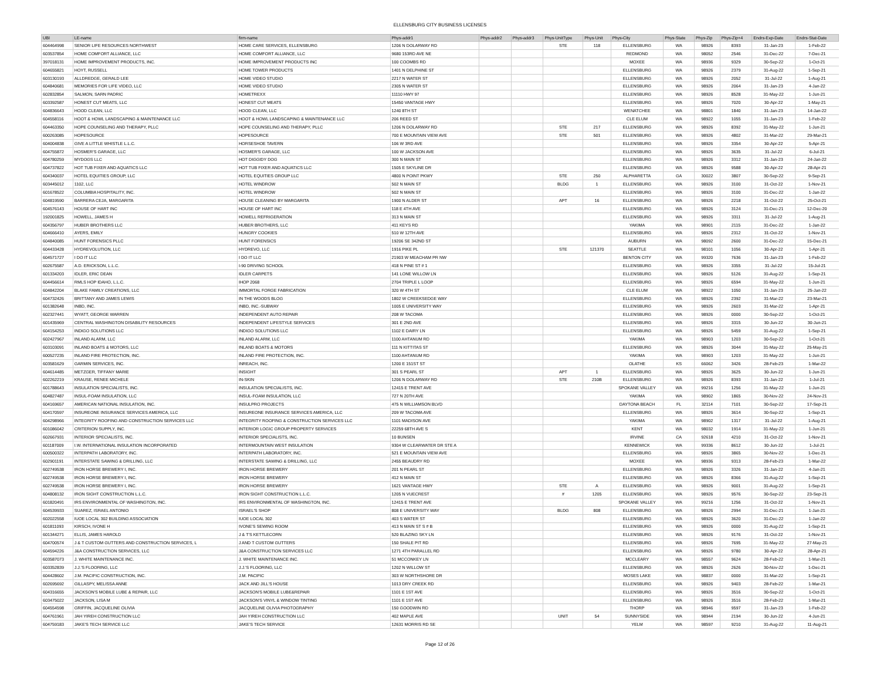ELLENSBURG CITY BUSINESS LICENSES
| UBI | LE-name | firm-name | Phys-addr1 | Phys-addr2 | Phys-addr3 | Phys-UnitType | Phys-Unit | Phys-City | Phys-State | Phys-Zip | Phys-Zip+4 | Endrs-Exp-Date | Endrs-Stat-Date |
| --- | --- | --- | --- | --- | --- | --- | --- | --- | --- | --- | --- | --- | --- |
| 604464998 | SENIOR LIFE RESOURCES NORTHWEST | HOME CARE SERVICES, ELLENSBURG | 1206 N DOLARWAY RD | | | STE | 118 | ELLENSBURG | WA | 98926 | 8393 | 31-Jan-23 | 1-Feb-22 |
| 603537854 | HOME COMFORT ALLIANCE, LLC | HOME COMFORT ALLIANCE, LLC | 9680 153RD AVE NE | | | | | REDMOND | WA | 98052 | 2546 | 31-Dec-22 | 7-Dec-21 |
| 397018131 | HOME IMPROVEMENT PRODUCTS, INC. | HOME IMPROVEMENT PRODUCTS INC | 100 COOMBS RD | | | | | MOXEE | WA | 98936 | 9329 | 30-Sep-22 | 1-Oct-21 |
| 604655821 | HOYT, RUSSELL | HOME TOWER PRODUCTS | 1401 N DELPHINE ST | | | | | ELLENSBURG | WA | 98926 | 2379 | 31-Aug-22 | 1-Sep-21 |
| 603130193 | ALLDREDGE, GERALD LEE | HOME VIDEO STUDIO | 2217 N WATER ST | | | | | ELLENSBURG | WA | 98926 | 2052 | 31-Jul-22 | 1-Aug-21 |
| 604840681 | MEMORIES FOR LIFE VIDEO, LLC | HOME VIDEO STUDIO | 2305 N WATER ST | | | | | ELLENSBURG | WA | 98926 | 2064 | 31-Jan-23 | 4-Jan-22 |
| 602832854 | SALMON, SARN PADRIC | HOMETREXX | 11110 HWY 97 | | | | | ELLENSBURG | WA | 98926 | 8528 | 31-May-22 | 1-Jun-21 |
| 603392587 | HONEST CUT MEATS, LLC | HONEST CUT MEATS | 15450 VANTAGE HWY | | | | | ELLENSBURG | WA | 98926 | 7020 | 30-Apr-22 | 1-May-21 |
| 604836643 | HOOD CLEAN, LLC | HOOD CLEAN, LLC | 1240 8TH ST | | | | | WENATCHEE | WA | 98801 | 1840 | 31-Jan-23 | 14-Jan-22 |
| 604558116 | HOOT & HOWL LANDSCAPING & MAINTENANCE LLC | HOOT & HOWL LANDSCAPING & MAINTENANCE LLC | 206 REED ST | | | | | CLE ELUM | WA | 98922 | 1055 | 31-Jan-23 | 1-Feb-22 |
| 604463350 | HOPE COUNSELING AND THERAPY, PLLC | HOPE COUNSELING AND THERAPY, PLLC | 1206 N DOLARWAY RD | | | STE | 217 | ELLENSBURG | WA | 98926 | 8392 | 31-May-22 | 1-Jun-21 |
| 600263085 | HOPESOURCE | HOPESOURCE | 700 E MOUNTAIN VIEW AVE | | | STE | 501 | ELLENSBURG | WA | 98926 | 4802 | 31-Mar-22 | 29-Mar-21 |
| 604004838 | GIVE A LITTLE WHISTLE L.L.C. | HORSESHOE TAVERN | 106 W 3RD AVE | | | | | ELLENSBURG | WA | 98926 | 3354 | 30-Apr-22 | 5-Apr-21 |
| 604755872 | HOSMER'S GARAGE, LLC | HOSMER'S GARAGE, LLC | 100 W JACKSON AVE | | | | | ELLENSBURG | WA | 98926 | 3635 | 31-Jul-22 | 6-Jul-21 |
| 604780259 | MYDOGS LLC | HOT DIGGIDY DOG | 300 N MAIN ST | | | | | ELLENSBURG | WA | 98926 | 3312 | 31-Jan-23 | 24-Jan-22 |
| 604737822 | HOT TUB FIXER AND AQUATICS LLC | HOT TUB FIXER AND AQUATICS LLC | 1505 E SKYLINE DR | | | | | ELLENSBURG | WA | 98926 | 9588 | 30-Apr-22 | 28-Apr-21 |
| 604340037 | HOTEL EQUITIES GROUP, LLC | HOTEL EQUITIES GROUP LLC | 4800 N POINT PKWY | | | STE | 250 | ALPHARETTA | GA | 30022 | 3807 | 30-Sep-22 | 9-Sep-21 |
| 603445012 | 1102, LLC | HOTEL WINDROW | 502 N MAIN ST | | | BLDG | 1 | ELLENSBURG | WA | 98926 | 3100 | 31-Oct-22 | 1-Nov-21 |
| 601678522 | COLUMBIA HOSPITALITY, INC. | HOTEL WINDROW | 502 N MAIN ST | | | | | ELLENSBURG | WA | 98926 | 3100 | 31-Dec-22 | 1-Jan-22 |
| 604819590 | BARRERA CEJA, MARGARITA | HOUSE CLEANING BY MARGARITA | 1900 N ALDER ST | | | APT | 16 | ELLENSBURG | WA | 98926 | 2218 | 31-Oct-22 | 25-Oct-21 |
| 604576143 | HOUSE OF HART INC | HOUSE OF HART INC | 118 E 4TH AVE | | | | | ELLENSBURG | WA | 98926 | 3124 | 31-Dec-21 | 12-Dec-20 |
| 192001825 | HOWELL, JAMES H | HOWELL REFRIGERATION | 313 N MAIN ST | | | | | ELLENSBURG | WA | 98926 | 3311 | 31-Jul-22 | 1-Aug-21 |
| 604356797 | HUBER BROTHERS LLC | HUBER BROTHERS, LLC | 411 KEYS RD | | | | | YAKIMA | WA | 98901 | 2115 | 31-Dec-22 | 1-Jan-22 |
| 604666410 | AYERS, EMILY | HUNGRY COOKIES | 510 W 12TH AVE | | | | | ELLENSBURG | WA | 98926 | 2312 | 31-Oct-22 | 1-Nov-21 |
| 604840085 | HUNT FORENSICS PLLC | HUNT FORENSICS | 19206 SE 342ND ST | | | | | AUBURN | WA | 98092 | 2600 | 31-Dec-22 | 15-Dec-21 |
| 604433428 | HYDREVOLUTION, LLC | HYDREVO, LLC | 1916 PIKE PL | | | STE | 121370 | SEATTLE | WA | 98101 | 1056 | 30-Apr-22 | 1-Apr-21 |
| 604571727 | I DO IT LLC | I DO IT LLC | 21903 W MEACHAM PR NW | | | | | BENTON CITY | WA | 99320 | 7636 | 31-Jan-23 | 1-Feb-22 |
| 602675587 | A.D. ERICKSON, L.L.C. | I-90 DRIVING SCHOOL | 418 N PINE ST # 1 | | | | | ELLENSBURG | WA | 98926 | 3355 | 31-Jul-22 | 15-Jul-21 |
| 601334203 | IDLER, ERIC DEAN | IDLER CARPETS | 141 LONE WILLOW LN | | | | | ELLENSBURG | WA | 98926 | 5126 | 31-Aug-22 | 1-Sep-21 |
| 604456614 | RMLS HOP IDAHO, L.L.C. | IHOP 2068 | 2704 TRIPLE L LOOP | | | | | ELLENSBURG | WA | 98926 | 6594 | 31-May-22 | 1-Jun-21 |
| 604842204 | BLAKE FAMILY CREATIONS, LLC | IMMORTAL FORGE FABRICATION | 320 W 4TH ST | | | | | CLE ELUM | WA | 98922 | 1050 | 31-Jan-23 | 25-Jan-22 |
| 604732426 | BRITTANY AND JAMES LEWIS | IN THE WOODS BLOG | 1802 W CREEKSEDGE WAY | | | | | ELLENSBURG | WA | 98926 | 2392 | 31-Mar-22 | 23-Mar-21 |
| 601382648 | INBD, INC. | INBD, INC.-SUBWAY | 1005 E UNIVERSITY WAY | | | | | ELLENSBURG | WA | 98926 | 2603 | 31-Mar-22 | 1-Apr-21 |
| 602327441 | WYATT, GEORGE WARREN | INDEPENDENT AUTO REPAIR | 208 W TACOMA | | | | | ELLENSBURG | WA | 98926 | 0000 | 30-Sep-22 | 1-Oct-21 |
| 601435969 | CENTRAL WASHINGTON DISABILITY RESOURCES | INDEPENDENT LIFESTYLE SERVICES | 301 E 2ND AVE | | | | | ELLENSBURG | WA | 98926 | 3315 | 30-Jun-22 | 30-Jun-21 |
| 604154253 | INDIGO SOLUTIONS LLC | INDIGO SOLUTIONS LLC | 1102 E DAIRY LN | | | | | ELLENSBURG | WA | 98926 | 5459 | 31-Aug-22 | 1-Sep-21 |
| 602427967 | INLAND ALARM, LLC | INLAND ALARM, LLC | 1100 AHTANUM RD | | | | | YAKIMA | WA | 98903 | 1203 | 30-Sep-22 | 1-Oct-21 |
| 603103091 | INLAND BOATS & MOTORS, LLC | INLAND BOATS & MOTORS | 111 N KITTITAS ST | | | | | ELLENSBURG | WA | 98926 | 3044 | 31-May-22 | 25-May-21 |
| 600527235 | INLAND FIRE PROTECTION, INC. | INLAND FIRE PROTECTION, INC. | 1100 AHTANUM RD | | | | | YAKIMA | WA | 98903 | 1203 | 31-May-22 | 1-Jun-21 |
| 603581629 | GARMIN SERVICES, INC. | INREACH, INC. | 1200 E 151ST ST | | | | | OLATHE | KS | 66062 | 3426 | 28-Feb-23 | 1-Mar-22 |
| 604614485 | METZGER, TIFFANY MARIE | INSIGHT | 301 S PEARL ST | | | APT | 1 | ELLENSBURG | WA | 98926 | 3625 | 30-Jun-22 | 1-Jun-21 |
| 602262219 | KRAUSE, RENEE MICHELE | IN-SKIN | 1206 N DOLARWAY RD | | | STE | 210B | ELLENSBURG | WA | 98926 | 8393 | 31-Jan-22 | 1-Jul-21 |
| 601788643 | INSULATION SPECIALISTS, INC. | INSULATION SPECIALISTS, INC. | 12415 E TRENT AVE | | | | | SPOKANE VALLEY | WA | 99216 | 1256 | 31-May-22 | 1-Jun-21 |
| 604827487 | INSUL-FOAM INSULATION, LLC | INSUL-FOAM INSULATION, LLC | 727 N 20TH AVE | | | | | YAKIMA | WA | 98902 | 1865 | 30-Nov-22 | 24-Nov-21 |
| 604169657 | AMERICAN NATIONAL INSULATION, INC. | INSULPRO PROJECTS | 475 N WILLIAMSON BLVD | | | | | DAYTONA BEACH | FL | 32114 | 7101 | 30-Sep-22 | 17-Sep-21 |
| 604170597 | INSUREONE INSURANCE SERVICES AMERICA, LLC | INSUREONE INSURANCE SERVICES AMERICA, LLC | 209 W TACOMA AVE | | | | | ELLENSBURG | WA | 98926 | 3614 | 30-Sep-22 | 1-Sep-21 |
| 604298966 | INTEGRITY ROOFING AND CONSTRUCTION SERVICES LLC | INTEGRITY ROOFING & CONSTRUCTION SERVICES LLC | 1101 MADISON AVE | | | | | YAKIMA | WA | 98902 | 1317 | 31-Jul-22 | 1-Aug-21 |
| 601086042 | CRITERION SUPPLY, INC. | INTERIOR LOGIC GROUP PROPERTY SERVICES | 22259 68TH AVE S | | | | | KENT | WA | 98032 | 1914 | 31-May-22 | 1-Jun-21 |
| 602667931 | INTERIOR SPECIALISTS, INC. | INTERIOR SPECIALISTS, INC. | 10 BUNSEN | | | | | IRVINE | CA | 92618 | 4210 | 31-Oct-22 | 1-Nov-21 |
| 601187009 | I.W. INTERNATIONAL INSULATION INCORPORATED | INTERMOUNTAIN WEST INSULATION | 9304 W CLEARWATER DR STE A | | | | | KENNEWICK | WA | 99336 | 8612 | 30-Jun-22 | 1-Jul-21 |
| 600500322 | INTERPATH LABORATORY, INC. | INTERPATH LABORATORY, INC. | 521 E MOUNTAIN VIEW AVE | | | | | ELLENSBURG | WA | 98926 | 3865 | 30-Nov-22 | 1-Dec-21 |
| 602901191 | INTERSTATE SAWING & DRILLING, LLC | INTERSTATE SAWING & DRILLING, LLC | 2455 BEAUDRY RD | | | | | MOXEE | WA | 98936 | 9313 | 28-Feb-23 | 1-Mar-22 |
| 602749538 | IRON HORSE BREWERY I, INC. | IRON HORSE BREWERY | 201 N PEARL ST | | | | | ELLENSBURG | WA | 98926 | 3326 | 31-Jan-22 | 4-Jan-21 |
| 602749538 | IRON HORSE BREWERY I, INC. | IRON HORSE BREWERY | 412 N MAIN ST | | | | | ELLENSBURG | WA | 98926 | 8366 | 31-Aug-22 | 1-Sep-21 |
| 602749538 | IRON HORSE BREWERY I, INC. | IRON HORSE BREWERY | 1621 VANTAGE HWY | | | STE | A | ELLENSBURG | WA | 98926 | 9001 | 31-Aug-22 | 1-Sep-21 |
| 604808132 | IRON SIGHT CONSTRUCTION L.L.C. | IRON SIGHT CONSTRUCTION L.L.C. | 1205 N VUECREST | | | # | 1205 | ELLENSBURG | WA | 98926 | 9576 | 30-Sep-22 | 23-Sep-21 |
| 601820491 | IRS ENVIRONMENTAL OF WASHINGTON, INC. | IRS ENVIRONMENTAL OF WASHINGTON, INC. | 12415 E TRENT AVE | | | | | SPOKANE VALLEY | WA | 99216 | 1256 | 31-Oct-22 | 1-Nov-21 |
| 604539933 | SUAREZ, ISRAEL ANTONIO | ISRAEL'S SHOP | 808 E UNIVERSITY WAY | | | BLDG | 808 | ELLENSBURG | WA | 98926 | 2994 | 31-Dec-21 | 1-Jan-21 |
| 602022558 | IUOE LOCAL 302 BUILDING ASSOCIATION | IUOE LOCAL 302 | 403 S WATER ST | | | | | ELLENSBURG | WA | 98926 | 3620 | 31-Dec-22 | 1-Jan-22 |
| 601811093 | KIRSCH, IVONE H | IVONE'S SEWING ROOM | 413 N MAIN ST S # B | | | | | ELLENSBURG | WA | 98926 | 0000 | 31-Aug-22 | 1-Sep-21 |
| 601344271 | ELLIS, JAMES HAROLD | J & T'S KETTLECORN | 520 BLAZING SKY LN | | | | | ELLENSBURG | WA | 98926 | 9176 | 31-Oct-22 | 1-Nov-21 |
| 604700574 | J & T CUSTOM GUTTERS AND CONSTRUCTION SERVICES, L | J AND T CUSTOM GUTTERS | 150 SHALE PIT RD | | | | | ELLENSBURG | WA | 98926 | 7695 | 31-May-22 | 27-May-21 |
| 604594226 | J&A CONSTRUCTION SERVICES, LLC | J&A CONSTRUCTION SERVICES LLC | 1271 4TH PARALLEL RD | | | | | ELLENSBURG | WA | 98926 | 9780 | 30-Apr-22 | 28-Apr-21 |
| 603587073 | J. WHITE MAINTENANCE INC. | J. WHITE MAINTENANCE INC. | 51 MCCONKEY LN | | | | | MCCLEARY | WA | 98557 | 9624 | 28-Feb-22 | 1-Mar-21 |
| 603352839 | J.J.'S FLOORING, LLC | J.J.'S FLOORING, LLC | 1202 N WILLOW ST | | | | | ELLENSBURG | WA | 98926 | 2626 | 30-Nov-22 | 1-Dec-21 |
| 604428602 | J.M. PACIFIC CONSTRUCTION, INC. | J.M. PACIFIC | 303 W NORTHSHORE DR | | | | | MOSES LAKE | WA | 98837 | 0000 | 31-Mar-22 | 1-Sep-21 |
| 602695692 | GILLASPY, MELISSA ANNE | JACK AND JILL'S HOUSE | 1013 DRY CREEK RD | | | | | ELLENSBURG | WA | 98926 | 9403 | 28-Feb-22 | 1-Mar-21 |
| 604316655 | JACKSON'S MOBILE LUBE & REPAIR, LLC | JACKSON'S MOBILE LUBE&REPAIR | 1101 E 1ST AVE | | | | | ELLENSBURG | WA | 98926 | 3516 | 30-Sep-22 | 1-Oct-21 |
| 603475022 | JACKSON, LISA M | JACKSON'S VINYL & WINDOW TINTING | 1101 E 1ST AVE | | | | | ELLENSBURG | WA | 98926 | 3516 | 28-Feb-22 | 1-Mar-21 |
| 604554598 | GRIFFIN, JACQUELINE OLIVIA | JACQUELINE OLIVIA PHOTOGRAPHY | 150 GOODWIN RD | | | | | THORP | WA | 98946 | 9597 | 31-Jan-23 | 1-Feb-22 |
| 604761961 | JAH YIREH CONSTRUCTION LLC | JAH YIREH CONSTRUCTION LLC | 402 MAPLE AVE | | | UNIT | 54 | SUNNYSIDE | WA | 98944 | 2194 | 30-Jun-22 | 4-Jun-21 |
| 604759183 | JAKE'S TECH SERVICE LLC | JAKE'S TECH SERVICE | 12631 MORRIS RD SE | | | | | YELM | WA | 98597 | 9210 | 31-Aug-22 | 11-Aug-21 |
Page 12 of 26